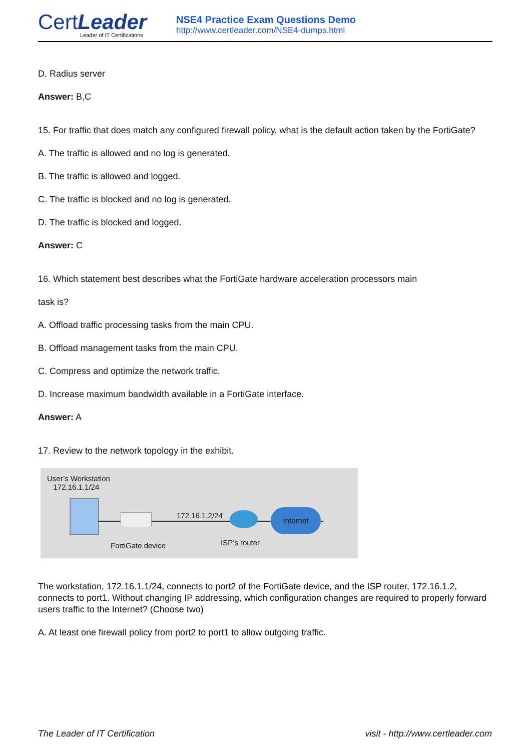CertLeader
Leader of IT Certifications
NSE4 Practice Exam Questions Demo
http://www.certleader.com/NSE4-dumps.html
D. Radius server
Answer: B,C
15. For traffic that does match any configured firewall policy, what is the default action taken by the FortiGate?
A. The traffic is allowed and no log is generated.
B. The traffic is allowed and logged.
C. The traffic is blocked and no log is generated.
D. The traffic is blocked and logged.
Answer: C
16. Which statement best describes what the FortiGate hardware acceleration processors main
task is?
A. Offload traffic processing tasks from the main CPU.
B. Offload management tasks from the main CPU.
C. Compress and optimize the network traffic.
D. Increase maximum bandwidth available in a FortiGate interface.
Answer: A
17. Review to the network topology in the exhibit.
User’s Workstation
172.16.1.1/24
172.16.1.2/24 Internet
FortiGate device ISP’s router
The workstation, 172.16.1.1/24, connects to port2 of the FortiGate device, and the ISP router, 172.16.1.2, connects to port1. Without changing IP addressing, which configuration changes are required to properly forward users traffic to the Internet? (Choose two)
A. At least one firewall policy from port2 to port1 to allow outgoing traffic.
The Leader of IT Certification visit - http://www.certleader.com